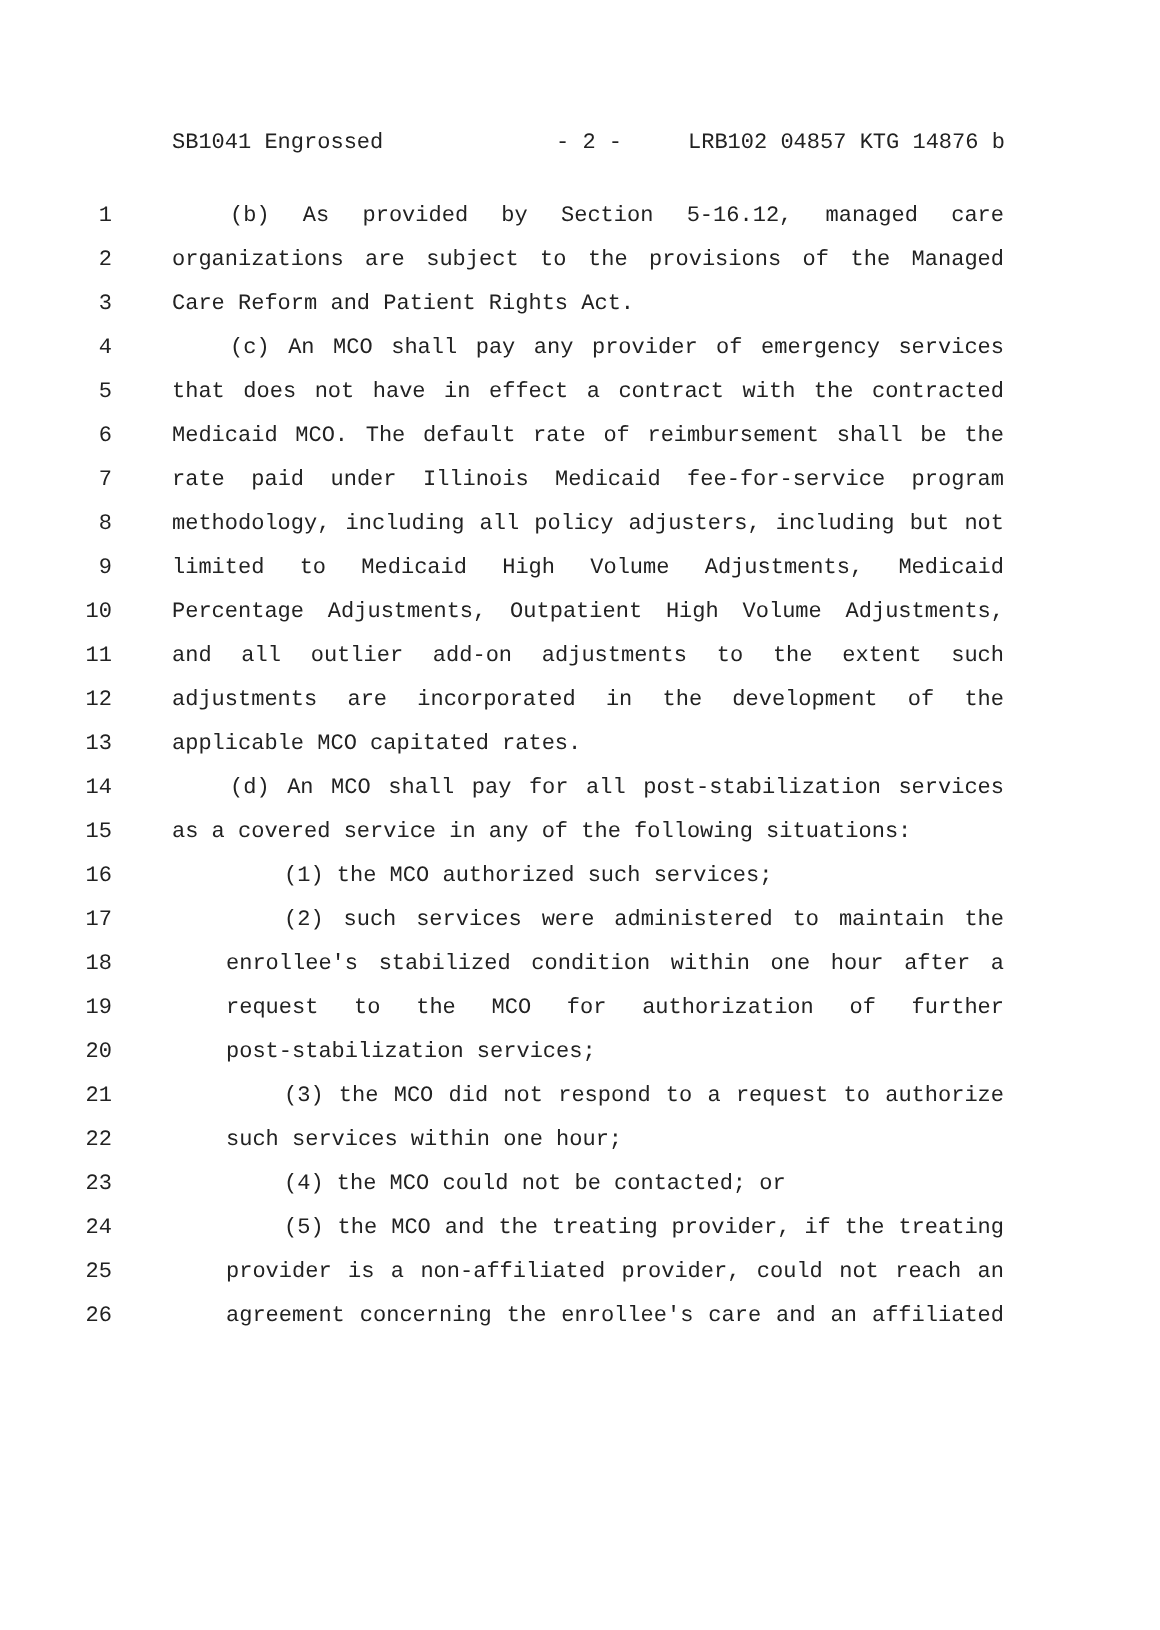SB1041 Engrossed - 2 - LRB102 04857 KTG 14876 b
1 (b) As provided by Section 5-16.12, managed care
2 organizations are subject to the provisions of the Managed
3 Care Reform and Patient Rights Act.
4 (c) An MCO shall pay any provider of emergency services
5 that does not have in effect a contract with the contracted
6 Medicaid MCO. The default rate of reimbursement shall be the
7 rate paid under Illinois Medicaid fee-for-service program
8 methodology, including all policy adjusters, including but not
9 limited to Medicaid High Volume Adjustments, Medicaid
10 Percentage Adjustments, Outpatient High Volume Adjustments,
11 and all outlier add-on adjustments to the extent such
12 adjustments are incorporated in the development of the
13 applicable MCO capitated rates.
14 (d) An MCO shall pay for all post-stabilization services
15 as a covered service in any of the following situations:
16 (1) the MCO authorized such services;
17 (2) such services were administered to maintain the
18 enrollee's stabilized condition within one hour after a
19 request to the MCO for authorization of further
20 post-stabilization services;
21 (3) the MCO did not respond to a request to authorize
22 such services within one hour;
23 (4) the MCO could not be contacted; or
24 (5) the MCO and the treating provider, if the treating
25 provider is a non-affiliated provider, could not reach an
26 agreement concerning the enrollee's care and an affiliated